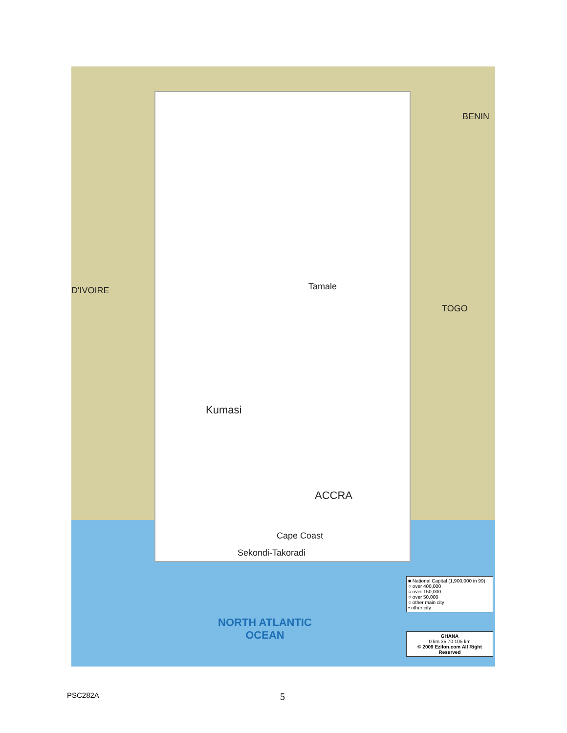BENIN
TOGO
D'IVOIRE
Kumasi
Tamale
ACCRA
Cape Coast
Sekondi-Takoradi
NORTH ATLANTIC
OCEAN
■ National Capital (1,900,000 in 99)
○ over 400,000
○ over 150,000
○ over 50,000
○ other main city
• other city
GHANA
0 km 35 70 105 km
© 2009 Ezilon.com All Right Reserved
PSC282A 5